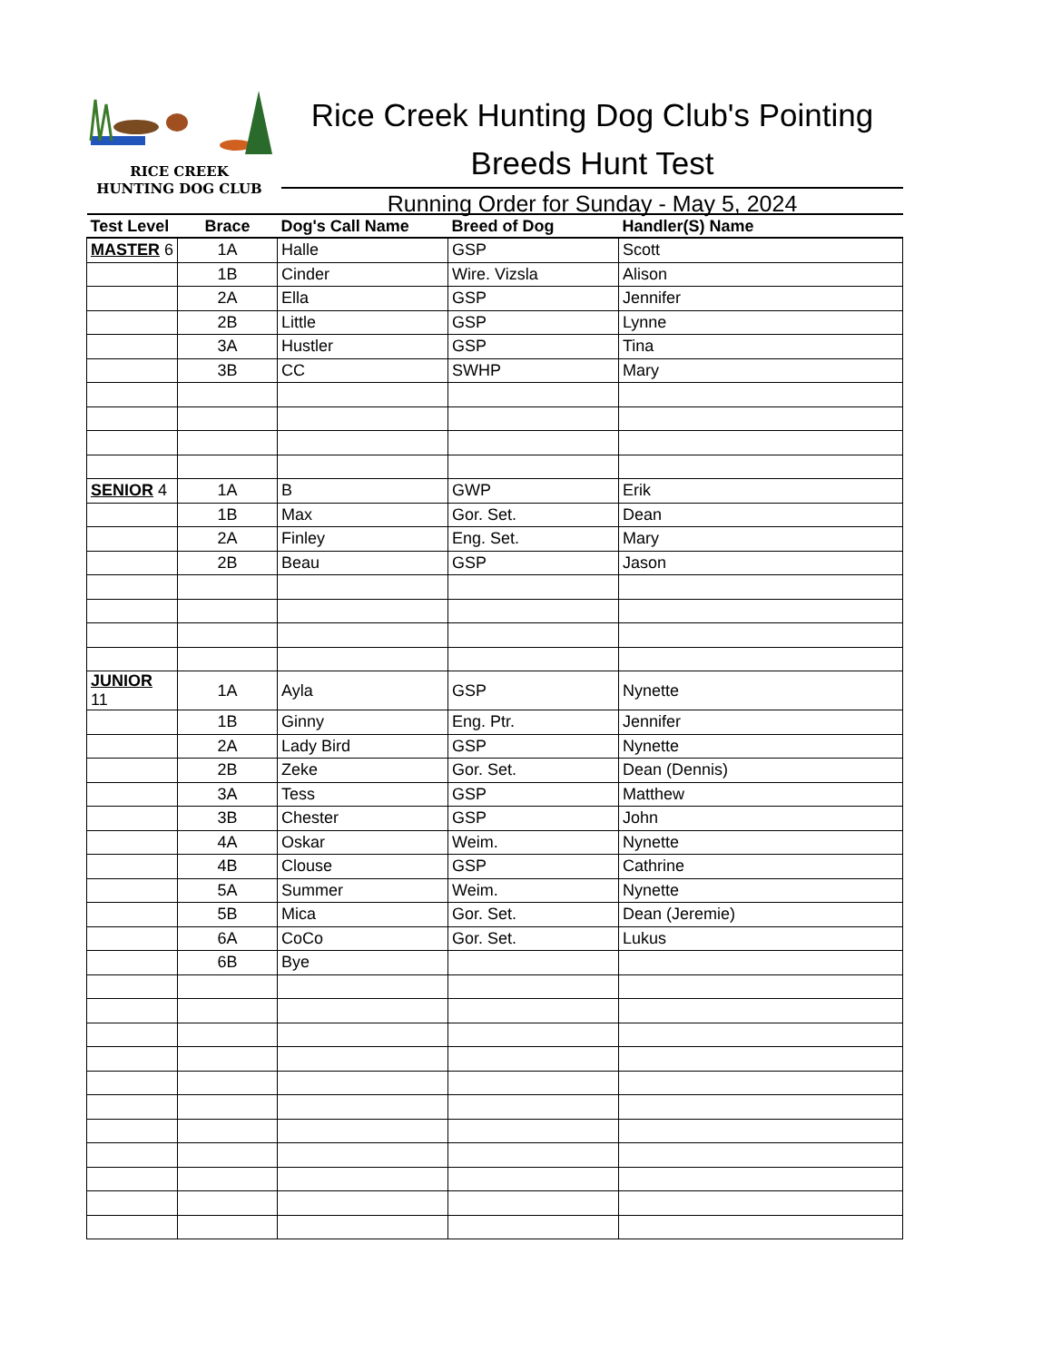RICE CREEK
HUNTING DOG CLUB
Rice Creek Hunting Dog Club's Pointing Breeds Hunt Test
Running Order for Sunday - May 5, 2024
| Test Level | Brace | Dog's Call Name | Breed of Dog | Handler(S) Name |
| --- | --- | --- | --- | --- |
| MASTER 6 | 1A | Halle | GSP | Scott |
| | 1B | Cinder | Wire. Vizsla | Alison |
| | 2A | Ella | GSP | Jennifer |
| | 2B | Little | GSP | Lynne |
| | 3A | Hustler | GSP | Tina |
| | 3B | CC | SWHP | Mary |
| SENIOR 4 | 1A | B | GWP | Erik |
| | 1B | Max | Gor. Set. | Dean |
| | 2A | Finley | Eng. Set. | Mary |
| | 2B | Beau | GSP | Jason |
| JUNIOR 11 | 1A | Ayla | GSP | Nynette |
| | 1B | Ginny | Eng. Ptr. | Jennifer |
| | 2A | Lady Bird | GSP | Nynette |
| | 2B | Zeke | Gor. Set. | Dean (Dennis) |
| | 3A | Tess | GSP | Matthew |
| | 3B | Chester | GSP | John |
| | 4A | Oskar | Weim. | Nynette |
| | 4B | Clouse | GSP | Cathrine |
| | 5A | Summer | Weim. | Nynette |
| | 5B | Mica | Gor. Set. | Dean (Jeremie) |
| | 6A | CoCo | Gor. Set. | Lukus |
| | 6B | Bye | | |